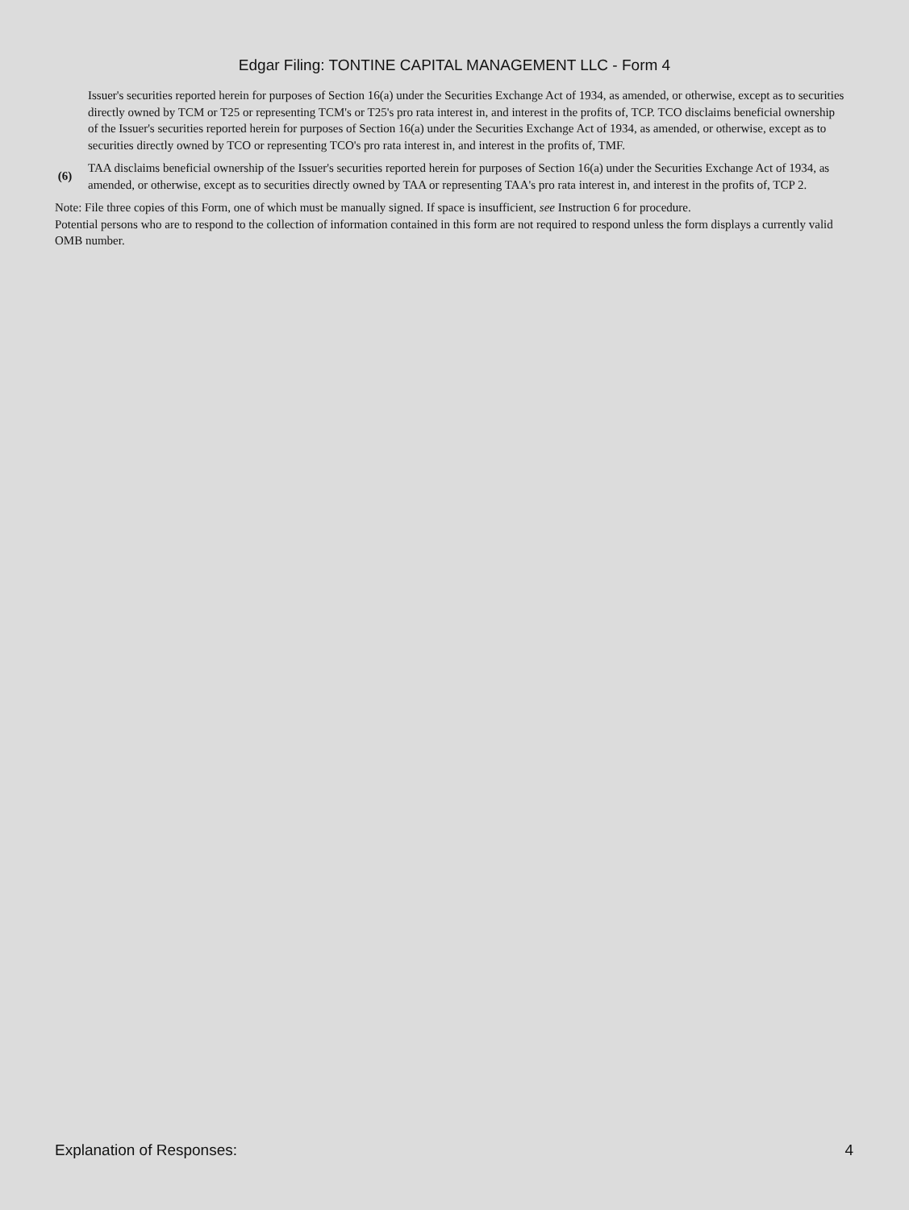Edgar Filing: TONTINE CAPITAL MANAGEMENT LLC - Form 4
Issuer's securities reported herein for purposes of Section 16(a) under the Securities Exchange Act of 1934, as amended, or otherwise, except as to securities directly owned by TCM or T25 or representing TCM's or T25's pro rata interest in, and interest in the profits of, TCP. TCO disclaims beneficial ownership of the Issuer's securities reported herein for purposes of Section 16(a) under the Securities Exchange Act of 1934, as amended, or otherwise, except as to securities directly owned by TCO or representing TCO's pro rata interest in, and interest in the profits of, TMF.
(6) TAA disclaims beneficial ownership of the Issuer's securities reported herein for purposes of Section 16(a) under the Securities Exchange Act of 1934, as amended, or otherwise, except as to securities directly owned by TAA or representing TAA's pro rata interest in, and interest in the profits of, TCP 2.
Note: File three copies of this Form, one of which must be manually signed. If space is insufficient, see Instruction 6 for procedure.
Potential persons who are to respond to the collection of information contained in this form are not required to respond unless the form displays a currently valid OMB number.
Explanation of Responses: 4